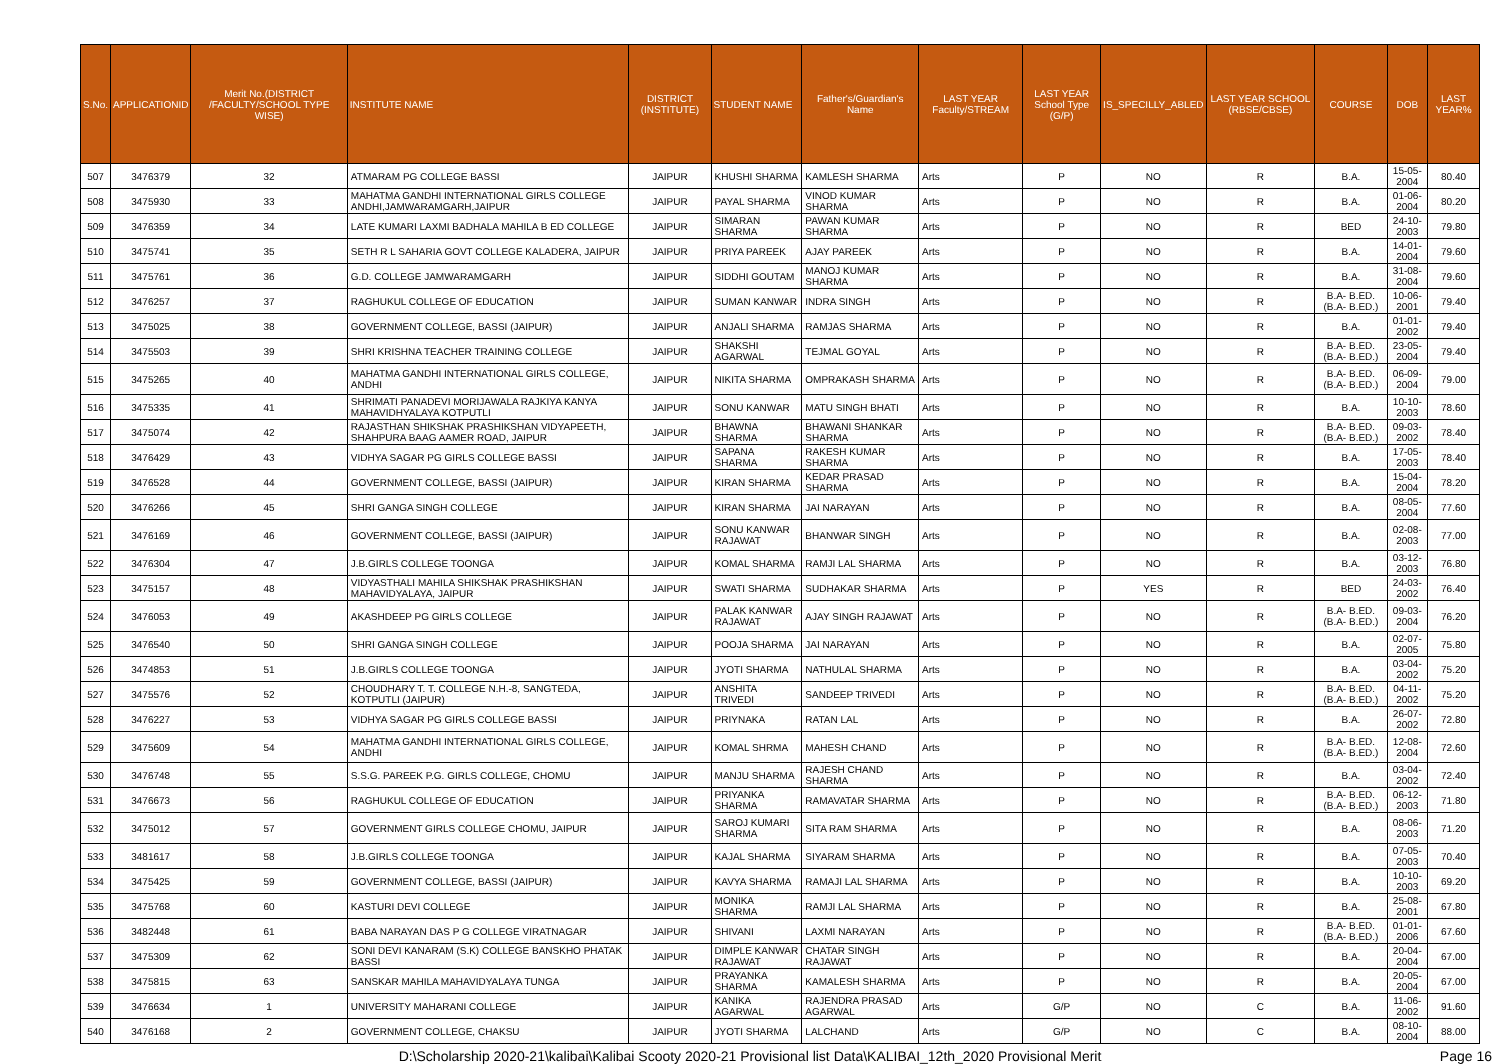| S.No. | APPLICATIONID | Merit No.(DISTRICT /FACULTY/SCHOOL TYPE WISE) | INSTITUTE NAME | DISTRICT (INSTITUTE) | STUDENT NAME | Father's/Guardian's Name | LAST YEAR Faculty/STREAM | LAST YEAR School Type (G/P) | IS_SPECILLY_ABLED | LAST YEAR SCHOOL (RBSE/CBSE) | COURSE | DOB | LAST YEAR% |
| --- | --- | --- | --- | --- | --- | --- | --- | --- | --- | --- | --- | --- | --- |
| 507 | 3476379 | 32 | ATMARAM PG COLLEGE BASSI | JAIPUR | KHUSHI SHARMA | KAMLESH SHARMA | Arts | P | NO | R | B.A. | 15-05-2004 | 80.40 |
| 508 | 3475930 | 33 | MAHATMA GANDHI INTERNATIONAL GIRLS COLLEGE ANDHI,JAMWARAMGARH,JAIPUR | JAIPUR | PAYAL SHARMA | VINOD KUMAR SHARMA | Arts | P | NO | R | B.A. | 01-06-2004 | 80.20 |
| 509 | 3476359 | 34 | LATE KUMARI LAXMI BADHALA MAHILA B ED COLLEGE | JAIPUR | SIMARAN SHARMA | PAWAN KUMAR SHARMA | Arts | P | NO | R | BED | 24-10-2003 | 79.80 |
| 510 | 3475741 | 35 | SETH R L SAHARIA GOVT COLLEGE KALADERA, JAIPUR | JAIPUR | PRIYA PAREEK | AJAY PAREEK | Arts | P | NO | R | B.A. | 14-01-2004 | 79.60 |
| 511 | 3475761 | 36 | G.D. COLLEGE JAMWARAMGARH | JAIPUR | SIDDHI GOUTAM | MANOJ KUMAR SHARMA | Arts | P | NO | R | B.A. | 31-08-2004 | 79.60 |
| 512 | 3476257 | 37 | RAGHUKUL COLLEGE OF EDUCATION | JAIPUR | SUMAN KANWAR | INDRA SINGH | Arts | P | NO | R | B.A- B.ED.(B.A- B.ED.) | 10-06-2001 | 79.40 |
| 513 | 3475025 | 38 | GOVERNMENT COLLEGE, BASSI (JAIPUR) | JAIPUR | ANJALI SHARMA | RAMJAS SHARMA | Arts | P | NO | R | B.A. | 01-01-2002 | 79.40 |
| 514 | 3475503 | 39 | SHRI KRISHNA TEACHER TRAINING COLLEGE | JAIPUR | SHAKSHI AGARWAL | TEJMAL GOYAL | Arts | P | NO | R | B.A- B.ED.(B.A- B.ED.) | 23-05-2004 | 79.40 |
| 515 | 3475265 | 40 | MAHATMA GANDHI INTERNATIONAL GIRLS COLLEGE, ANDHI | JAIPUR | NIKITA SHARMA | OMPRAKASH SHARMA | Arts | P | NO | R | B.A- B.ED.(B.A- B.ED.) | 06-09-2004 | 79.00 |
| 516 | 3475335 | 41 | SHRIMATI PANADEVI MORIJAWALA RAJKIYA KANYA MAHAVIDHYALAYA KOTPUTLI | JAIPUR | SONU KANWAR | MATU SINGH BHATI | Arts | P | NO | R | B.A. | 10-10-2003 | 78.60 |
| 517 | 3475074 | 42 | RAJASTHAN SHIKSHAK PRASHIKSHAN VIDYAPEETH, SHAHPURA BAAG AAMER ROAD, JAIPUR | JAIPUR | BHAWNA SHARMA | BHAWANI SHANKAR SHARMA | Arts | P | NO | R | B.A- B.ED.(B.A- B.ED.) | 09-03-2002 | 78.40 |
| 518 | 3476429 | 43 | VIDHYA SAGAR PG GIRLS COLLEGE BASSI | JAIPUR | SAPANA SHARMA | RAKESH KUMAR SHARMA | Arts | P | NO | R | B.A. | 17-05-2003 | 78.40 |
| 519 | 3476528 | 44 | GOVERNMENT COLLEGE, BASSI (JAIPUR) | JAIPUR | KIRAN SHARMA | KEDAR PRASAD SHARMA | Arts | P | NO | R | B.A. | 15-04-2004 | 78.20 |
| 520 | 3476266 | 45 | SHRI GANGA SINGH COLLEGE | JAIPUR | KIRAN SHARMA | JAI NARAYAN | Arts | P | NO | R | B.A. | 08-05-2004 | 77.60 |
| 521 | 3476169 | 46 | GOVERNMENT COLLEGE, BASSI (JAIPUR) | JAIPUR | SONU KANWAR RAJAWAT | BHANWAR SINGH | Arts | P | NO | R | B.A. | 02-08-2003 | 77.00 |
| 522 | 3476304 | 47 | J.B.GIRLS COLLEGE TOONGA | JAIPUR | KOMAL SHARMA | RAMJI LAL SHARMA | Arts | P | NO | R | B.A. | 03-12-2003 | 76.80 |
| 523 | 3475157 | 48 | VIDYASTHALI MAHILA SHIKSHAK PRASHIKSHAN MAHAVIDYALAYA, JAIPUR | JAIPUR | SWATI SHARMA | SUDHAKAR SHARMA | Arts | P | YES | R | BED | 24-03-2002 | 76.40 |
| 524 | 3476053 | 49 | AKASHDEEP PG GIRLS COLLEGE | JAIPUR | PALAK KANWAR RAJAWAT | AJAY SINGH RAJAWAT | Arts | P | NO | R | B.A- B.ED.(B.A- B.ED.) | 09-03-2004 | 76.20 |
| 525 | 3476540 | 50 | SHRI GANGA SINGH COLLEGE | JAIPUR | POOJA SHARMA | JAI NARAYAN | Arts | P | NO | R | B.A. | 02-07-2005 | 75.80 |
| 526 | 3474853 | 51 | J.B.GIRLS COLLEGE TOONGA | JAIPUR | JYOTI SHARMA | NATHULAL SHARMA | Arts | P | NO | R | B.A. | 03-04-2002 | 75.20 |
| 527 | 3475576 | 52 | CHOUDHARY T. T. COLLEGE N.H.-8, SANGTEDA, KOTPUTLI (JAIPUR) | JAIPUR | ANSHITA TRIVEDI | SANDEEP TRIVEDI | Arts | P | NO | R | B.A- B.ED.(B.A- B.ED.) | 04-11-2002 | 75.20 |
| 528 | 3476227 | 53 | VIDHYA SAGAR PG GIRLS COLLEGE BASSI | JAIPUR | PRIYNAKA | RATAN LAL | Arts | P | NO | R | B.A. | 26-07-2002 | 72.80 |
| 529 | 3475609 | 54 | MAHATMA GANDHI INTERNATIONAL GIRLS COLLEGE, ANDHI | JAIPUR | KOMAL SHRMA | MAHESH CHAND | Arts | P | NO | R | B.A- B.ED.(B.A- B.ED.) | 12-08-2004 | 72.60 |
| 530 | 3476748 | 55 | S.S.G. PAREEK P.G. GIRLS COLLEGE, CHOMU | JAIPUR | MANJU SHARMA | RAJESH CHAND SHARMA | Arts | P | NO | R | B.A. | 03-04-2002 | 72.40 |
| 531 | 3476673 | 56 | RAGHUKUL COLLEGE OF EDUCATION | JAIPUR | PRIYANKA SHARMA | RAMAVATAR SHARMA | Arts | P | NO | R | B.A- B.ED.(B.A- B.ED.) | 06-12-2003 | 71.80 |
| 532 | 3475012 | 57 | GOVERNMENT GIRLS COLLEGE CHOMU, JAIPUR | JAIPUR | SAROJ KUMARI SHARMA | SITA RAM SHARMA | Arts | P | NO | R | B.A. | 08-06-2003 | 71.20 |
| 533 | 3481617 | 58 | J.B.GIRLS COLLEGE TOONGA | JAIPUR | KAJAL SHARMA | SIYARAM SHARMA | Arts | P | NO | R | B.A. | 07-05-2003 | 70.40 |
| 534 | 3475425 | 59 | GOVERNMENT COLLEGE, BASSI (JAIPUR) | JAIPUR | KAVYA SHARMA | RAMAJI LAL SHARMA | Arts | P | NO | R | B.A. | 10-10-2003 | 69.20 |
| 535 | 3475768 | 60 | KASTURI DEVI COLLEGE | JAIPUR | MONIKA SHARMA | RAMJI LAL SHARMA | Arts | P | NO | R | B.A. | 25-08-2001 | 67.80 |
| 536 | 3482448 | 61 | BABA NARAYAN DAS P G COLLEGE VIRATNAGAR | JAIPUR | SHIVANI | LAXMI NARAYAN | Arts | P | NO | R | B.A- B.ED.(B.A- B.ED.) | 01-01-2006 | 67.60 |
| 537 | 3475309 | 62 | SONI DEVI KANARAM (S.K) COLLEGE BANSKHO PHATAK BASSI | JAIPUR | DIMPLE KANWAR RAJAWAT | CHATAR SINGH RAJAWAT | Arts | P | NO | R | B.A. | 20-04-2004 | 67.00 |
| 538 | 3475815 | 63 | SANSKAR MAHILA MAHAVIDYALAYA TUNGA | JAIPUR | PRAYANKA SHARMA | KAMALESH SHARMA | Arts | P | NO | R | B.A. | 20-05-2004 | 67.00 |
| 539 | 3476634 | 1 | UNIVERSITY MAHARANI COLLEGE | JAIPUR | KANIKA AGARWAL | RAJENDRA PRASAD AGARWAL | Arts | G/P | NO | C | B.A. | 11-06-2002 | 91.60 |
| 540 | 3476168 | 2 | GOVERNMENT COLLEGE, CHAKSU | JAIPUR | JYOTI SHARMA | LALCHAND | Arts | G/P | NO | C | B.A. | 08-10-2004 | 88.00 |
D:\Scholarship 2020-21\kalibai\Kalibai Scooty 2020-21 Provisional list Data\KALIBAI_12th_2020 Provisional Merit Page 16